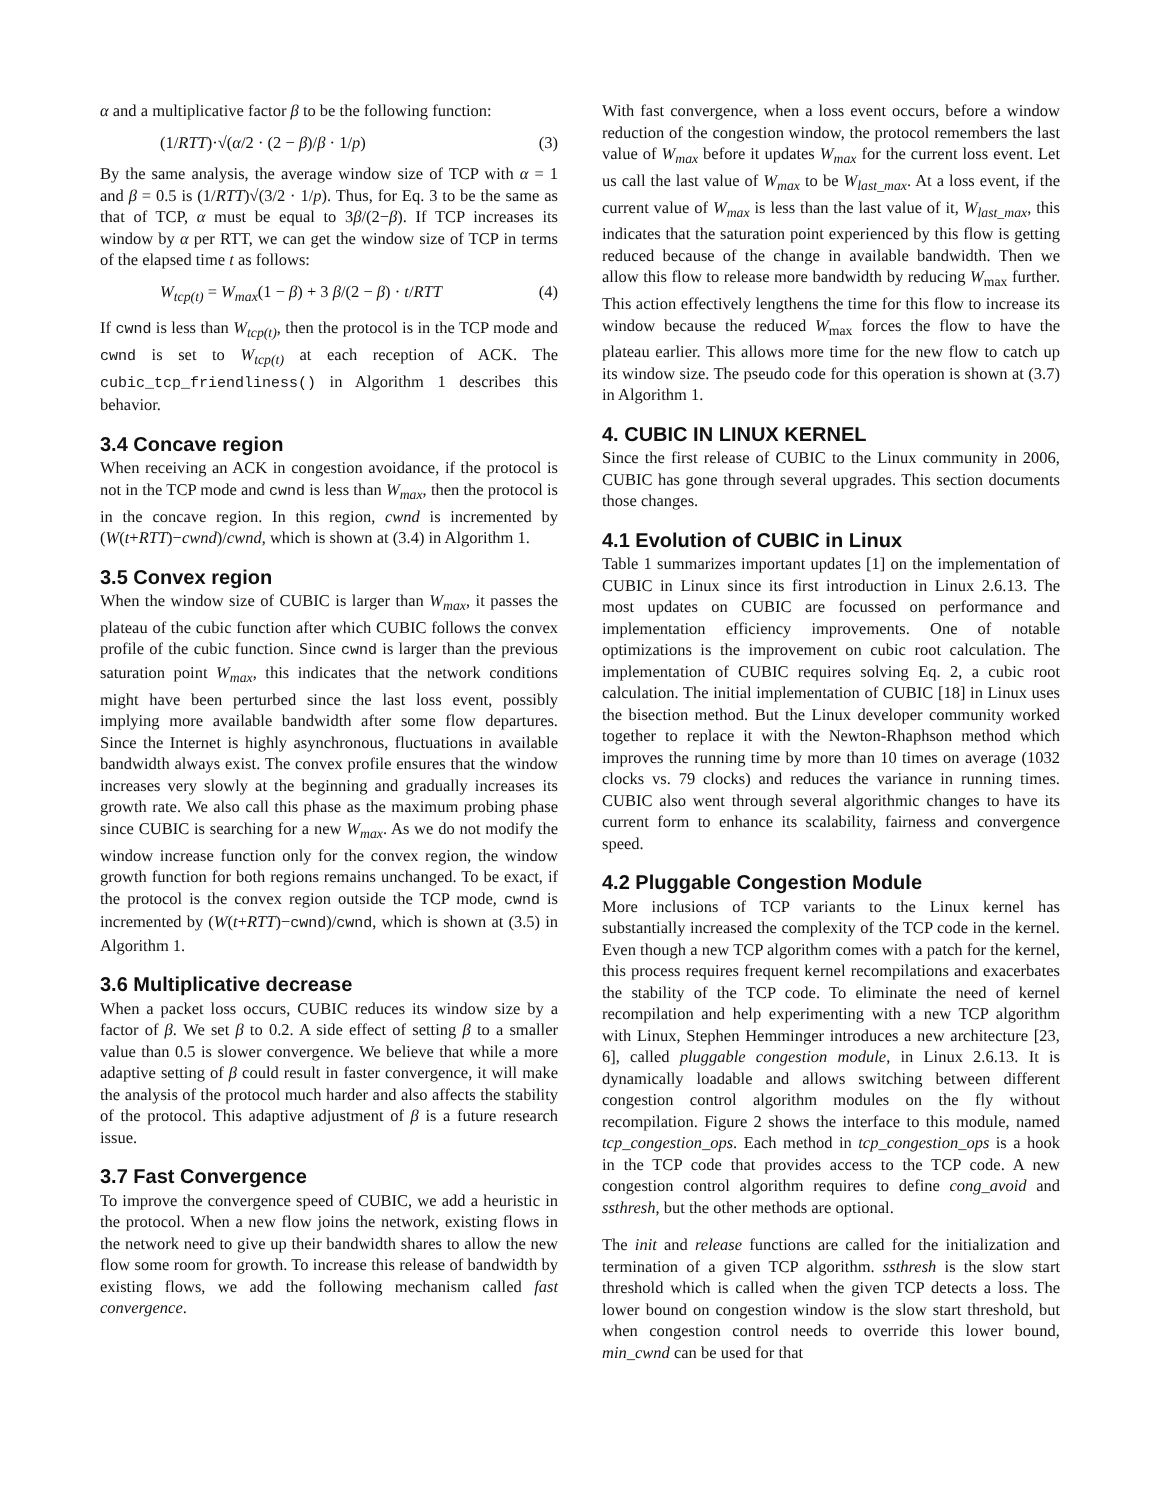α and a multiplicative factor β to be the following function:
(1/RTT)·√(α/2 · (2 − β)/β · 1/p) (3)
By the same analysis, the average window size of TCP with α = 1 and β = 0.5 is (1/RTT)√(3/2 · 1/p). Thus, for Eq. 3 to be the same as that of TCP, α must be equal to 3β/(2−β). If TCP increases its window by α per RTT, we can get the window size of TCP in terms of the elapsed time t as follows:
W<sub>tcp(t)</sub> = W<sub>max</sub>(1 − β) + 3 β/(2 − β) · t/RTT (4)
If cwnd is less than W<sub>tcp(t)</sub>, then the protocol is in the TCP mode and cwnd is set to W<sub>tcp(t)</sub> at each reception of ACK. The cubic_tcp_friendliness() in Algorithm 1 describes this behavior.
3.4 Concave region
When receiving an ACK in congestion avoidance, if the protocol is not in the TCP mode and cwnd is less than W<sub>max</sub>, then the protocol is in the concave region. In this region, cwnd is incremented by (W(t+RTT)−cwnd)/cwnd, which is shown at (3.4) in Algorithm 1.
3.5 Convex region
When the window size of CUBIC is larger than W<sub>max</sub>, it passes the plateau of the cubic function after which CUBIC follows the convex profile of the cubic function. Since cwnd is larger than the previous saturation point W<sub>max</sub>, this indicates that the network conditions might have been perturbed since the last loss event, possibly implying more available bandwidth after some flow departures. Since the Internet is highly asynchronous, fluctuations in available bandwidth always exist. The convex profile ensures that the window increases very slowly at the beginning and gradually increases its growth rate. We also call this phase as the maximum probing phase since CUBIC is searching for a new W<sub>max</sub>. As we do not modify the window increase function only for the convex region, the window growth function for both regions remains unchanged. To be exact, if the protocol is the convex region outside the TCP mode, cwnd is incremented by (W(t+RTT)−cwnd)/cwnd, which is shown at (3.5) in Algorithm 1.
3.6 Multiplicative decrease
When a packet loss occurs, CUBIC reduces its window size by a factor of β. We set β to 0.2. A side effect of setting β to a smaller value than 0.5 is slower convergence. We believe that while a more adaptive setting of β could result in faster convergence, it will make the analysis of the protocol much harder and also affects the stability of the protocol. This adaptive adjustment of β is a future research issue.
3.7 Fast Convergence
To improve the convergence speed of CUBIC, we add a heuristic in the protocol. When a new flow joins the network, existing flows in the network need to give up their bandwidth shares to allow the new flow some room for growth. To increase this release of bandwidth by existing flows, we add the following mechanism called fast convergence.
With fast convergence, when a loss event occurs, before a window reduction of the congestion window, the protocol remembers the last value of W<sub>max</sub> before it updates W<sub>max</sub> for the current loss event. Let us call the last value of W<sub>max</sub> to be W<sub>last_max</sub>. At a loss event, if the current value of W<sub>max</sub> is less than the last value of it, W<sub>last_max</sub>, this indicates that the saturation point experienced by this flow is getting reduced because of the change in available bandwidth. Then we allow this flow to release more bandwidth by reducing W<sub>max</sub> further. This action effectively lengthens the time for this flow to increase its window because the reduced W<sub>max</sub> forces the flow to have the plateau earlier. This allows more time for the new flow to catch up its window size. The pseudo code for this operation is shown at (3.7) in Algorithm 1.
4. CUBIC IN LINUX KERNEL
Since the first release of CUBIC to the Linux community in 2006, CUBIC has gone through several upgrades. This section documents those changes.
4.1 Evolution of CUBIC in Linux
Table 1 summarizes important updates [1] on the implementation of CUBIC in Linux since its first introduction in Linux 2.6.13. The most updates on CUBIC are focussed on performance and implementation efficiency improvements. One of notable optimizations is the improvement on cubic root calculation. The implementation of CUBIC requires solving Eq. 2, a cubic root calculation. The initial implementation of CUBIC [18] in Linux uses the bisection method. But the Linux developer community worked together to replace it with the Newton-Rhaphson method which improves the running time by more than 10 times on average (1032 clocks vs. 79 clocks) and reduces the variance in running times. CUBIC also went through several algorithmic changes to have its current form to enhance its scalability, fairness and convergence speed.
4.2 Pluggable Congestion Module
More inclusions of TCP variants to the Linux kernel has substantially increased the complexity of the TCP code in the kernel. Even though a new TCP algorithm comes with a patch for the kernel, this process requires frequent kernel recompilations and exacerbates the stability of the TCP code. To eliminate the need of kernel recompilation and help experimenting with a new TCP algorithm with Linux, Stephen Hemminger introduces a new architecture [23, 6], called pluggable congestion module, in Linux 2.6.13. It is dynamically loadable and allows switching between different congestion control algorithm modules on the fly without recompilation. Figure 2 shows the interface to this module, named tcp_congestion_ops. Each method in tcp_congestion_ops is a hook in the TCP code that provides access to the TCP code. A new congestion control algorithm requires to define cong_avoid and ssthresh, but the other methods are optional.
The init and release functions are called for the initialization and termination of a given TCP algorithm. ssthresh is the slow start threshold which is called when the given TCP detects a loss. The lower bound on congestion window is the slow start threshold, but when congestion control needs to override this lower bound, min_cwnd can be used for that